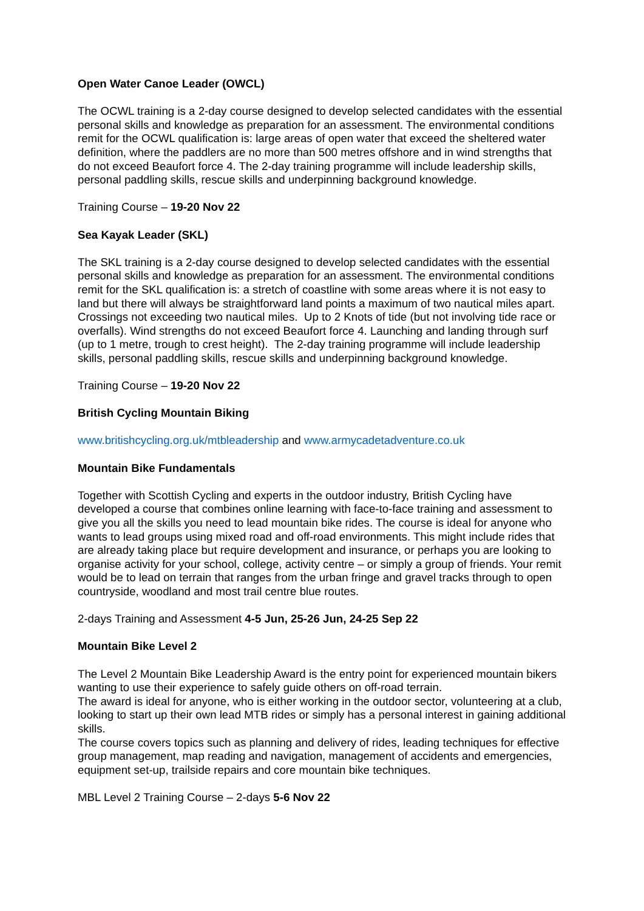Open Water Canoe Leader (OWCL)
The OCWL training is a 2-day course designed to develop selected candidates with the essential personal skills and knowledge as preparation for an assessment. The environmental conditions remit for the OCWL qualification is: large areas of open water that exceed the sheltered water definition, where the paddlers are no more than 500 metres offshore and in wind strengths that do not exceed Beaufort force 4. The 2-day training programme will include leadership skills, personal paddling skills, rescue skills and underpinning background knowledge.
Training Course – 19-20 Nov 22
Sea Kayak Leader (SKL)
The SKL training is a 2-day course designed to develop selected candidates with the essential personal skills and knowledge as preparation for an assessment. The environmental conditions remit for the SKL qualification is: a stretch of coastline with some areas where it is not easy to land but there will always be straightforward land points a maximum of two nautical miles apart. Crossings not exceeding two nautical miles. Up to 2 Knots of tide (but not involving tide race or overfalls). Wind strengths do not exceed Beaufort force 4. Launching and landing through surf (up to 1 metre, trough to crest height). The 2-day training programme will include leadership skills, personal paddling skills, rescue skills and underpinning background knowledge.
Training Course – 19-20 Nov 22
British Cycling Mountain Biking
www.britishcycling.org.uk/mtbleadership and www.armycadetadventure.co.uk
Mountain Bike Fundamentals
Together with Scottish Cycling and experts in the outdoor industry, British Cycling have developed a course that combines online learning with face-to-face training and assessment to give you all the skills you need to lead mountain bike rides. The course is ideal for anyone who wants to lead groups using mixed road and off-road environments. This might include rides that are already taking place but require development and insurance, or perhaps you are looking to organise activity for your school, college, activity centre – or simply a group of friends. Your remit would be to lead on terrain that ranges from the urban fringe and gravel tracks through to open countryside, woodland and most trail centre blue routes.
2-days Training and Assessment 4-5 Jun, 25-26 Jun, 24-25 Sep 22
Mountain Bike Level 2
The Level 2 Mountain Bike Leadership Award is the entry point for experienced mountain bikers wanting to use their experience to safely guide others on off-road terrain.
The award is ideal for anyone, who is either working in the outdoor sector, volunteering at a club, looking to start up their own lead MTB rides or simply has a personal interest in gaining additional skills.
The course covers topics such as planning and delivery of rides, leading techniques for effective group management, map reading and navigation, management of accidents and emergencies, equipment set-up, trailside repairs and core mountain bike techniques.
MBL Level 2 Training Course – 2-days 5-6 Nov 22